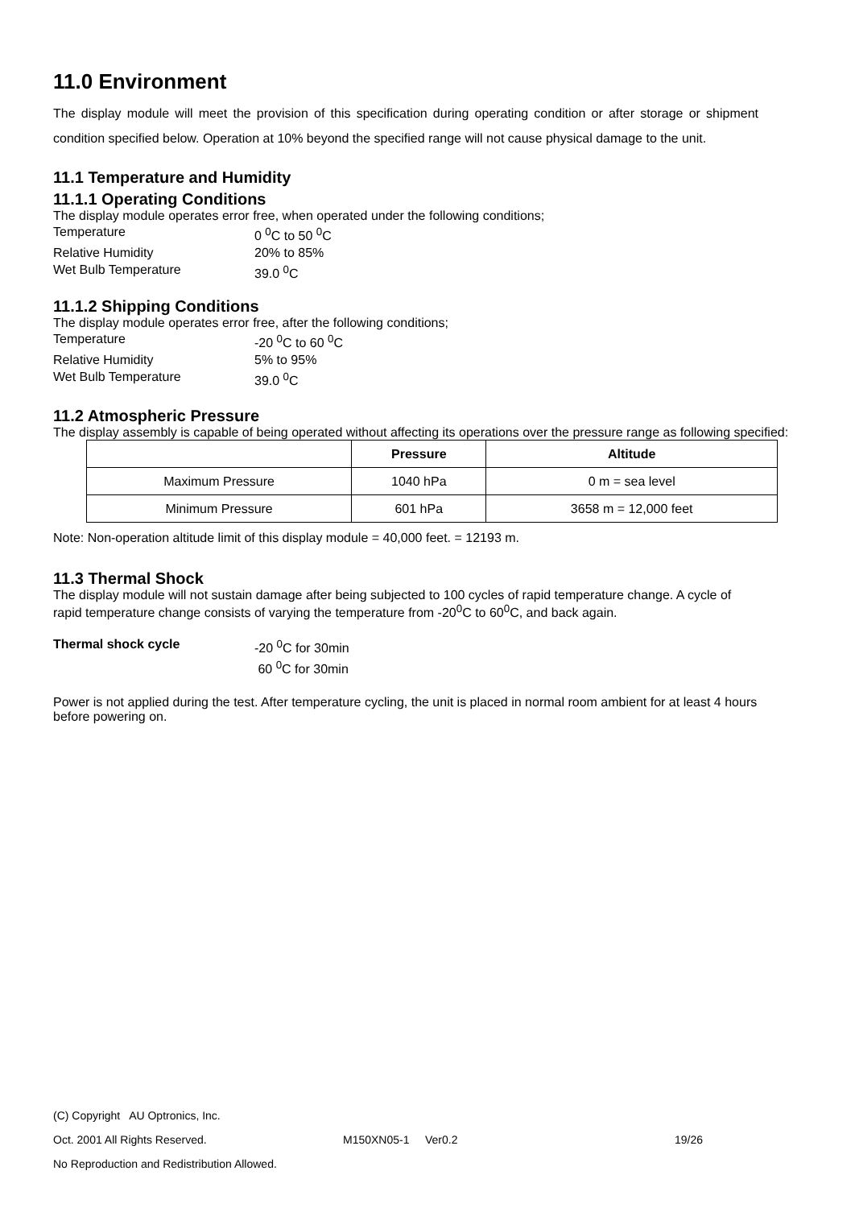11.0 Environment
The display module will meet the provision of this specification during operating condition or after storage or shipment condition specified below. Operation at 10% beyond the specified range will not cause physical damage to the unit.
11.1 Temperature and Humidity
11.1.1 Operating Conditions
The display module operates error free, when operated under the following conditions;
Temperature 0 <sup>0</sup>C to 50 <sup>0</sup>C
Relative Humidity 20% to 85%
Wet Bulb Temperature 39.0 <sup>0</sup>C
11.1.2 Shipping Conditions
The display module operates error free, after the following conditions;
Temperature -20 <sup>0</sup>C to 60 <sup>0</sup>C
Relative Humidity 5% to 95%
Wet Bulb Temperature 39.0 <sup>0</sup>C
11.2 Atmospheric Pressure
The display assembly is capable of being operated without affecting its operations over the pressure range as following specified:
| | Pressure | Altitude |
| --- | --- | --- |
| Maximum Pressure | 1040 hPa | 0 m = sea level |
| Minimum Pressure | 601 hPa | 3658 m = 12,000 feet |
Note: Non-operation altitude limit of this display module = 40,000 feet. = 12193 m.
11.3 Thermal Shock
The display module will not sustain damage after being subjected to 100 cycles of rapid temperature change. A cycle of rapid temperature change consists of varying the temperature from -20<sup>0</sup>C to 60<sup>0</sup>C, and back again.
Thermal shock cycle -20 <sup>0</sup>C for 30min
60 <sup>0</sup>C for 30min
Power is not applied during the test. After temperature cycling, the unit is placed in normal room ambient for at least 4 hours before powering on.
(C) Copyright AU Optronics, Inc.
Oct. 2001 All Rights Reserved. M150XN05-1 Ver0.2 19/26
No Reproduction and Redistribution Allowed.